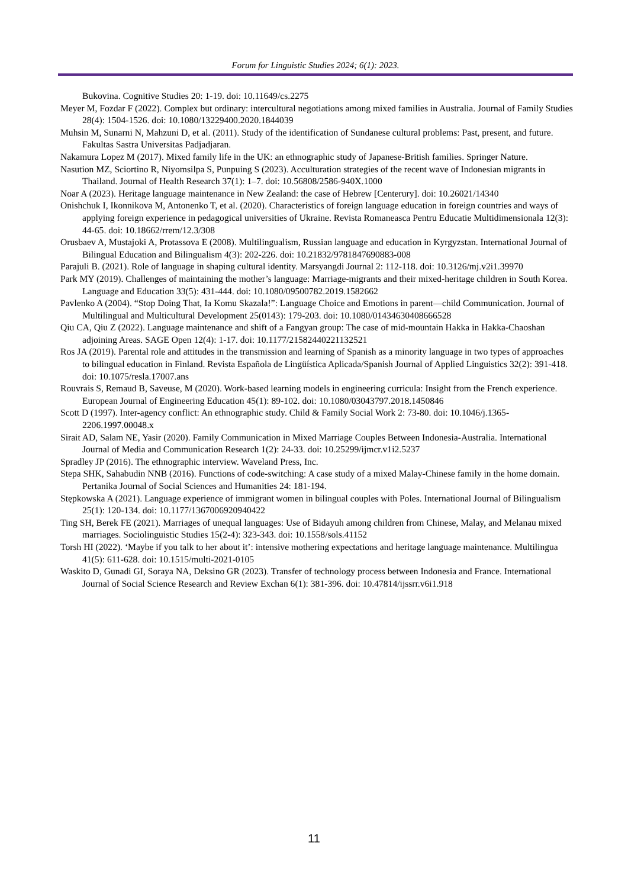Forum for Linguistic Studies 2024; 6(1): 2023.
Bukovina. Cognitive Studies 20: 1-19. doi: 10.11649/cs.2275
Meyer M, Fozdar F (2022). Complex but ordinary: intercultural negotiations among mixed families in Australia. Journal of Family Studies 28(4): 1504-1526. doi: 10.1080/13229400.2020.1844039
Muhsin M, Sunarni N, Mahzuni D, et al. (2011). Study of the identification of Sundanese cultural problems: Past, present, and future. Fakultas Sastra Universitas Padjadjaran.
Nakamura Lopez M (2017). Mixed family life in the UK: an ethnographic study of Japanese-British families. Springer Nature.
Nasution MZ, Sciortino R, Niyomsilpa S, Punpuing S (2023). Acculturation strategies of the recent wave of Indonesian migrants in Thailand. Journal of Health Research 37(1): 1–7. doi: 10.56808/2586-940X.1000
Noar A (2023). Heritage language maintenance in New Zealand: the case of Hebrew [Centerury]. doi: 10.26021/14340
Onishchuk I, Ikonnikova M, Antonenko T, et al. (2020). Characteristics of foreign language education in foreign countries and ways of applying foreign experience in pedagogical universities of Ukraine. Revista Romaneasca Pentru Educatie Multidimensionala 12(3): 44-65. doi: 10.18662/rrem/12.3/308
Orusbaev A, Mustajoki A, Protassova E (2008). Multilingualism, Russian language and education in Kyrgyzstan. International Journal of Bilingual Education and Bilingualism 4(3): 202-226. doi: 10.21832/9781847690883-008
Parajuli B. (2021). Role of language in shaping cultural identity. Marsyangdi Journal 2: 112-118. doi: 10.3126/mj.v2i1.39970
Park MY (2019). Challenges of maintaining the mother’s language: Marriage-migrants and their mixed-heritage children in South Korea. Language and Education 33(5): 431-444. doi: 10.1080/09500782.2019.1582662
Pavlenko A (2004). “Stop Doing That, Ia Komu Skazala!”: Language Choice and Emotions in parent—child Communication. Journal of Multilingual and Multicultural Development 25(0143): 179-203. doi: 10.1080/01434630408666528
Qiu CA, Qiu Z (2022). Language maintenance and shift of a Fangyan group: The case of mid-mountain Hakka in Hakka-Chaoshan adjoining Areas. SAGE Open 12(4): 1-17. doi: 10.1177/21582440221132521
Ros JA (2019). Parental role and attitudes in the transmission and learning of Spanish as a minority language in two types of approaches to bilingual education in Finland. Revista Española de Lingüística Aplicada/Spanish Journal of Applied Linguistics 32(2): 391-418. doi: 10.1075/resla.17007.ans
Rouvrais S, Remaud B, Saveuse, M (2020). Work-based learning models in engineering curricula: Insight from the French experience. European Journal of Engineering Education 45(1): 89-102. doi: 10.1080/03043797.2018.1450846
Scott D (1997). Inter-agency conflict: An ethnographic study. Child & Family Social Work 2: 73-80. doi: 10.1046/j.1365-2206.1997.00048.x
Sirait AD, Salam NE, Yasir (2020). Family Communication in Mixed Marriage Couples Between Indonesia-Australia. International Journal of Media and Communication Research 1(2): 24-33. doi: 10.25299/ijmcr.v1i2.5237
Spradley JP (2016). The ethnographic interview. Waveland Press, Inc.
Stepa SHK, Sahabudin NNB (2016). Functions of code-switching: A case study of a mixed Malay-Chinese family in the home domain. Pertanika Journal of Social Sciences and Humanities 24: 181-194.
Stępkowska A (2021). Language experience of immigrant women in bilingual couples with Poles. International Journal of Bilingualism 25(1): 120-134. doi: 10.1177/1367006920940422
Ting SH, Berek FE (2021). Marriages of unequal languages: Use of Bidayuh among children from Chinese, Malay, and Melanau mixed marriages. Sociolinguistic Studies 15(2-4): 323-343. doi: 10.1558/sols.41152
Torsh HI (2022). ‘Maybe if you talk to her about it’: intensive mothering expectations and heritage language maintenance. Multilingua 41(5): 611-628. doi: 10.1515/multi-2021-0105
Waskito D, Gunadi GI, Soraya NA, Deksino GR (2023). Transfer of technology process between Indonesia and France. International Journal of Social Science Research and Review Exchan 6(1): 381-396. doi: 10.47814/ijssrr.v6i1.918
11